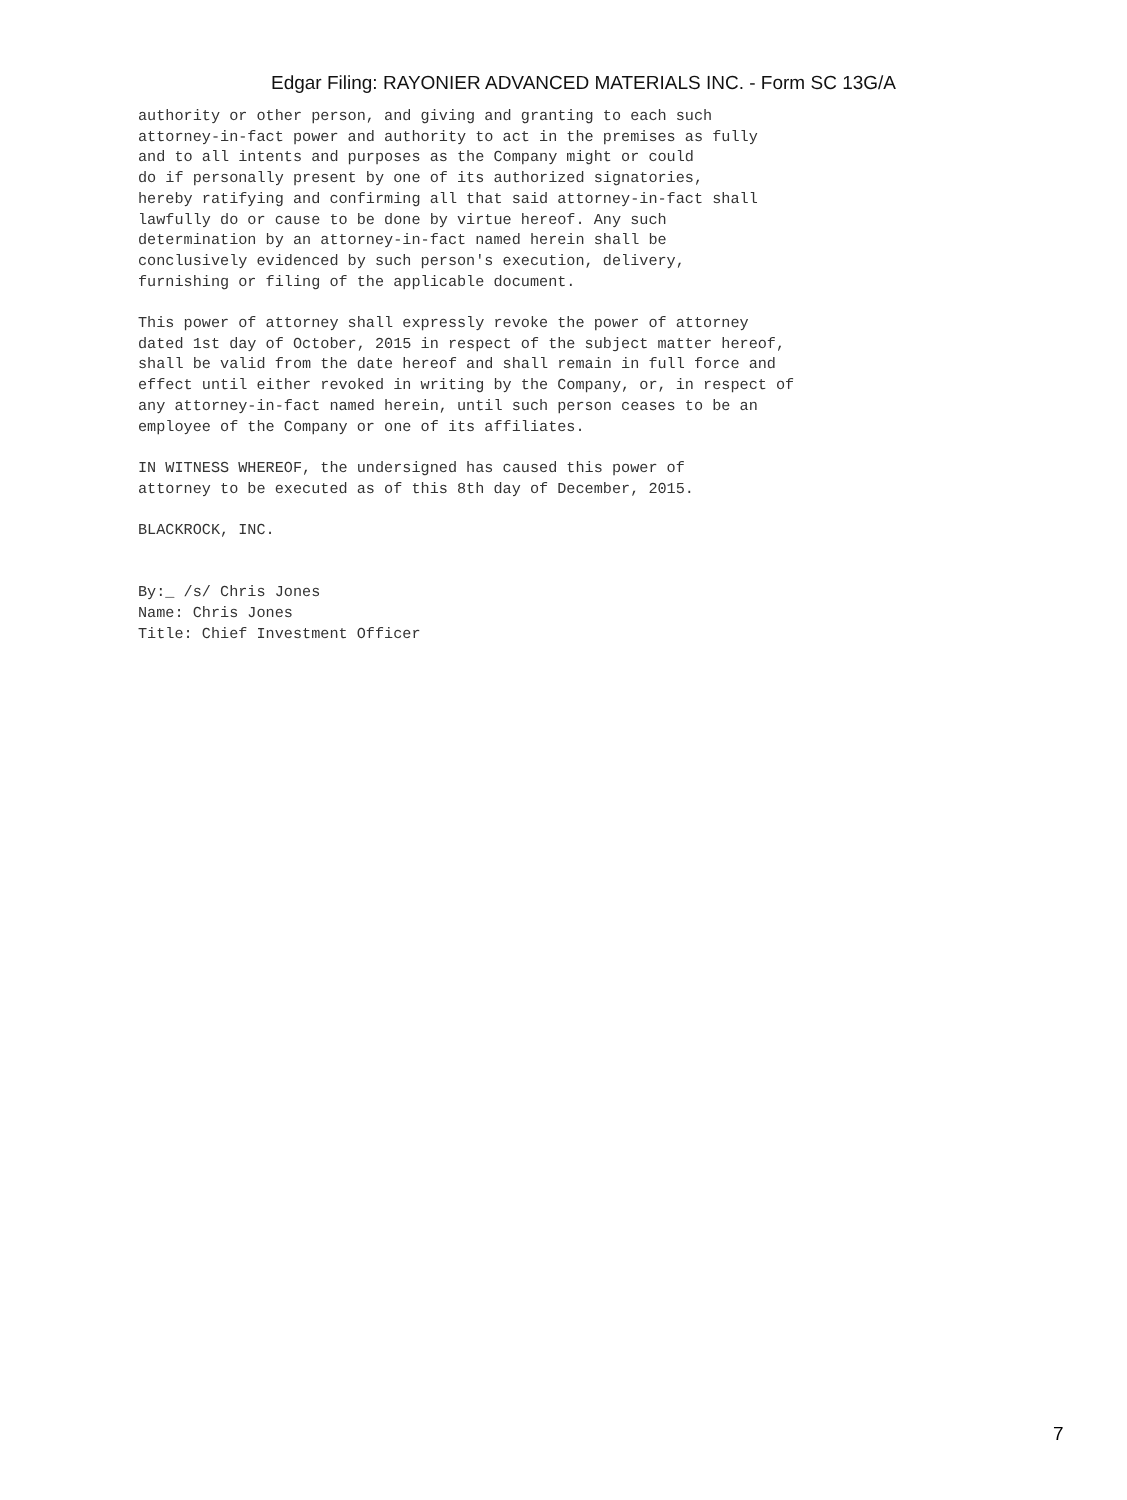Edgar Filing: RAYONIER ADVANCED MATERIALS INC. - Form SC 13G/A
authority or other person, and giving and granting to each such
attorney-in-fact power and authority to act in the premises as fully
and to all intents and purposes as the Company might or could
do if personally present by one of its authorized signatories,
hereby ratifying and confirming all that said attorney-in-fact shall
lawfully do or cause to be done by virtue hereof. Any such
determination by an attorney-in-fact named herein shall be
conclusively evidenced by such person's execution, delivery,
furnishing or filing of the applicable document.

This power of attorney shall expressly revoke the power of attorney
dated 1st day of October, 2015 in respect of the subject matter hereof,
shall be valid from the date hereof and shall remain in full force and
effect until either revoked in writing by the Company, or, in respect of
any attorney-in-fact named herein, until such person ceases to be an
employee of the Company or one of its affiliates.

IN WITNESS WHEREOF, the undersigned has caused this power of
attorney to be executed as of this 8th day of December, 2015.

BLACKROCK, INC.


By:_ /s/ Chris Jones
Name: Chris Jones
Title: Chief Investment Officer
7